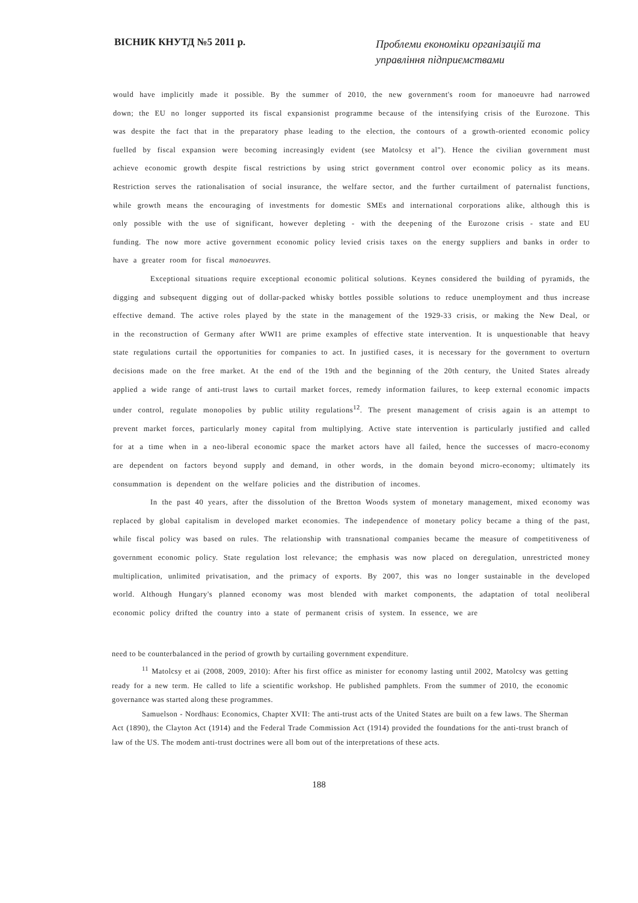ВІСНИК КНУТД №5 2011 р.
Проблеми економіки організацій та
управління підприємствами
would have implicitly made it possible. By the summer of 2010, the new government's room for manoeuvre had narrowed down; the EU no longer supported its fiscal expansionist programme because of the intensifying crisis of the Eurozone. This was despite the fact that in the preparatory phase leading to the election, the contours of a growth-oriented economic policy fuelled by fiscal expansion were becoming increasingly evident (see Matolcsy et al"). Hence the civilian government must achieve economic growth despite fiscal restrictions by using strict government control over economic policy as its means. Restriction serves the rationalisation of social insurance, the welfare sector, and the further curtailment of paternalist functions, while growth means the encouraging of investments for domestic SMEs and international corporations alike, although this is only possible with the use of significant, however depleting - with the deepening of the Eurozone crisis - state and EU funding. The now more active government economic policy levied crisis taxes on the energy suppliers and banks in order to have a greater room for fiscal manoeuvres.
Exceptional situations require exceptional economic political solutions. Keynes considered the building of pyramids, the digging and subsequent digging out of dollar-packed whisky bottles possible solutions to reduce unemployment and thus increase effective demand. The active roles played by the state in the management of the 1929-33 crisis, or making the New Deal, or in the reconstruction of Germany after WWI1 are prime examples of effective state intervention. It is unquestionable that heavy state regulations curtail the opportunities for companies to act. In justified cases, it is necessary for the government to overturn decisions made on the free market. At the end of the 19th and the beginning of the 20th century, the United States already applied a wide range of anti-trust laws to curtail market forces, remedy information failures, to keep external economic impacts under control, regulate monopolies by public utility regulations<sup>12</sup>. The present management of crisis again is an attempt to prevent market forces, particularly money capital from multiplying. Active state intervention is particularly justified and called for at a time when in a neo-liberal economic space the market actors have all failed, hence the successes of macro-economy are dependent on factors beyond supply and demand, in other words, in the domain beyond micro-economy; ultimately its consummation is dependent on the welfare policies and the distribution of incomes.
In the past 40 years, after the dissolution of the Bretton Woods system of monetary management, mixed economy was replaced by global capitalism in developed market economies. The independence of monetary policy became a thing of the past, while fiscal policy was based on rules. The relationship with transnational companies became the measure of competitiveness of government economic policy. State regulation lost relevance; the emphasis was now placed on deregulation, unrestricted money multiplication, unlimited privatisation, and the primacy of exports. By 2007, this was no longer sustainable in the developed world. Although Hungary's planned economy was most blended with market components, the adaptation of total neoliberal economic policy drifted the country into a state of permanent crisis of system. In essence, we are
need to be counterbalanced in the period of growth by curtailing government expenditure.
<sup>11</sup> Matolcsy et ai (2008, 2009, 2010): After his first office as minister for economy lasting until 2002, Matolcsy was getting ready for a new term. He called to life a scientific workshop. He published pamphlets. From the summer of 2010, the economic governance was started along these programmes.
Samuelson - Nordhaus: Economics, Chapter XVII: The anti-trust acts of the United States are built on a few laws. The Sherman Act (1890), the Clayton Act (1914) and the Federal Trade Commission Act (1914) provided the foundations for the anti-trust branch of law of the US. The modem anti-trust doctrines were all bom out of the interpretations of these acts.
188